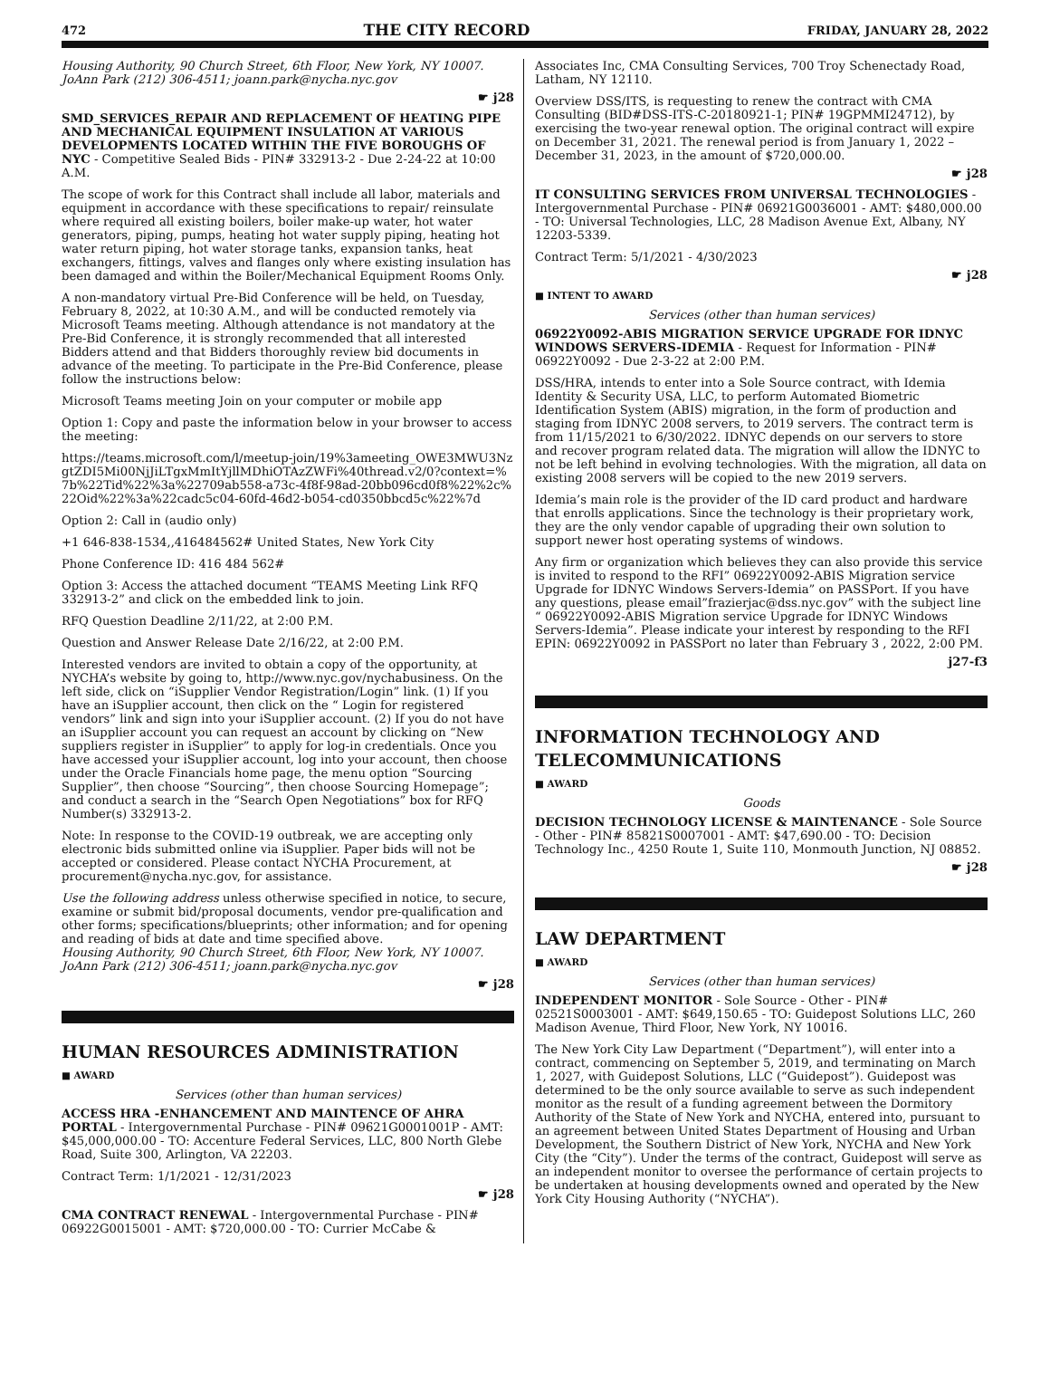472 THE CITY RECORD FRIDAY, JANUARY 28, 2022
Housing Authority, 90 Church Street, 6th Floor, New York, NY 10007. JoAnn Park (212) 306-4511; joann.park@nycha.nyc.gov
☛ j28
SMD_SERVICES_REPAIR AND REPLACEMENT OF HEATING PIPE AND MECHANICAL EQUIPMENT INSULATION AT VARIOUS DEVELOPMENTS LOCATED WITHIN THE FIVE BOROUGHS OF NYC - Competitive Sealed Bids - PIN# 332913-2 - Due 2-24-22 at 10:00 A.M.
The scope of work for this Contract shall include all labor, materials and equipment in accordance with these specifications to repair/ reinsulate where required all existing boilers, boiler make-up water, hot water generators, piping, pumps, heating hot water supply piping, heating hot water return piping, hot water storage tanks, expansion tanks, heat exchangers, fittings, valves and flanges only where existing insulation has been damaged and within the Boiler/Mechanical Equipment Rooms Only.
A non-mandatory virtual Pre-Bid Conference will be held, on Tuesday, February 8, 2022, at 10:30 A.M., and will be conducted remotely via Microsoft Teams meeting. Although attendance is not mandatory at the Pre-Bid Conference, it is strongly recommended that all interested Bidders attend and that Bidders thoroughly review bid documents in advance of the meeting. To participate in the Pre-Bid Conference, please follow the instructions below:
Microsoft Teams meeting Join on your computer or mobile app
Option 1: Copy and paste the information below in your browser to access the meeting:
https://teams.microsoft.com/l/meetup-join/19%3ameeting_OWE3MWU3NzgtZDI5Mi00NjJiLTgxMmItYjllMDhiOTAzZWFi%40thread.v2/0?context=%7b%22Tid%22%3a%22709ab558-a73c-4f8f-98ad-20bb096cd0f8%22%2c%22Oid%22%3a%22cadc5c04-60fd-46d2-b054-cd0350bbcd5c%22%7d
Option 2: Call in (audio only)
+1 646-838-1534,,416484562# United States, New York City
Phone Conference ID: 416 484 562#
Option 3: Access the attached document “TEAMS Meeting Link RFQ 332913-2” and click on the embedded link to join.
RFQ Question Deadline 2/11/22, at 2:00 P.M.
Question and Answer Release Date 2/16/22, at 2:00 P.M.
Interested vendors are invited to obtain a copy of the opportunity, at NYCHA’s website by going to, http://www.nyc.gov/nychabusiness. On the left side, click on “iSupplier Vendor Registration/Login” link. (1) If you have an iSupplier account, then click on the “ Login for registered vendors” link and sign into your iSupplier account. (2) If you do not have an iSupplier account you can request an account by clicking on “New suppliers register in iSupplier” to apply for log-in credentials. Once you have accessed your iSupplier account, log into your account, then choose under the Oracle Financials home page, the menu option “Sourcing Supplier”, then choose “Sourcing”, then choose Sourcing Homepage”; and conduct a search in the “Search Open Negotiations” box for RFQ Number(s) 332913-2.
Note: In response to the COVID-19 outbreak, we are accepting only electronic bids submitted online via iSupplier. Paper bids will not be accepted or considered. Please contact NYCHA Procurement, at procurement@nycha.nyc.gov, for assistance.
Use the following address unless otherwise specified in notice, to secure, examine or submit bid/proposal documents, vendor pre-qualification and other forms; specifications/blueprints; other information; and for opening and reading of bids at date and time specified above.
Housing Authority, 90 Church Street, 6th Floor, New York, NY 10007. JoAnn Park (212) 306-4511; joann.park@nycha.nyc.gov
☛ j28
HUMAN RESOURCES ADMINISTRATION
■ AWARD
Services (other than human services)
ACCESS HRA -ENHANCEMENT AND MAINTENCE OF AHRA PORTAL - Intergovernmental Purchase - PIN# 09621G0001001P - AMT: $45,000,000.00 - TO: Accenture Federal Services, LLC, 800 North Glebe Road, Suite 300, Arlington, VA 22203.
Contract Term: 1/1/2021 - 12/31/2023
☛ j28
CMA CONTRACT RENEWAL - Intergovernmental Purchase - PIN# 06922G0015001 - AMT: $720,000.00 - TO: Currier McCabe &
Associates Inc, CMA Consulting Services, 700 Troy Schenectady Road, Latham, NY 12110.
Overview DSS/ITS, is requesting to renew the contract with CMA Consulting (BID#DSS-ITS-C-20180921-1; PIN# 19GPMMI24712), by exercising the two-year renewal option. The original contract will expire on December 31, 2021. The renewal period is from January 1, 2022 – December 31, 2023, in the amount of $720,000.00.
☛ j28
IT CONSULTING SERVICES FROM UNIVERSAL TECHNOLOGIES - Intergovernmental Purchase - PIN# 06921G0036001 - AMT: $480,000.00 - TO: Universal Technologies, LLC, 28 Madison Avenue Ext, Albany, NY 12203-5339.
Contract Term: 5/1/2021 - 4/30/2023
☛ j28
■ INTENT TO AWARD
Services (other than human services)
06922Y0092-ABIS MIGRATION SERVICE UPGRADE FOR IDNYC WINDOWS SERVERS-IDEMIA - Request for Information - PIN# 06922Y0092 - Due 2-3-22 at 2:00 P.M.
DSS/HRA, intends to enter into a Sole Source contract, with Idemia Identity & Security USA, LLC, to perform Automated Biometric Identification System (ABIS) migration, in the form of production and staging from IDNYC 2008 servers, to 2019 servers. The contract term is from 11/15/2021 to 6/30/2022. IDNYC depends on our servers to store and recover program related data. The migration will allow the IDNYC to not be left behind in evolving technologies. With the migration, all data on existing 2008 servers will be copied to the new 2019 servers.
Idemia’s main role is the provider of the ID card product and hardware that enrolls applications. Since the technology is their proprietary work, they are the only vendor capable of upgrading their own solution to support newer host operating systems of windows.
Any firm or organization which believes they can also provide this service is invited to respond to the RFI” 06922Y0092-ABIS Migration service Upgrade for IDNYC Windows Servers-Idemia” on PASSPort. If you have any questions, please email”frazierjac@dss.nyc.gov” with the subject line “ 06922Y0092-ABIS Migration service Upgrade for IDNYC Windows Servers-Idemia”. Please indicate your interest by responding to the RFI EPIN: 06922Y0092 in PASSPort no later than February 3 , 2022, 2:00 PM.
j27-f3
INFORMATION TECHNOLOGY AND TELECOMMUNICATIONS
■ AWARD
Goods
DECISION TECHNOLOGY LICENSE & MAINTENANCE - Sole Source - Other - PIN# 85821S0007001 - AMT: $47,690.00 - TO: Decision Technology Inc., 4250 Route 1, Suite 110, Monmouth Junction, NJ 08852.
☛ j28
LAW DEPARTMENT
■ AWARD
Services (other than human services)
INDEPENDENT MONITOR - Sole Source - Other - PIN# 02521S0003001 - AMT: $649,150.65 - TO: Guidepost Solutions LLC, 260 Madison Avenue, Third Floor, New York, NY 10016.
The New York City Law Department (“Department”), will enter into a contract, commencing on September 5, 2019, and terminating on March 1, 2027, with Guidepost Solutions, LLC (“Guidepost”). Guidepost was determined to be the only source available to serve as such independent monitor as the result of a funding agreement between the Dormitory Authority of the State of New York and NYCHA, entered into, pursuant to an agreement between United States Department of Housing and Urban Development, the Southern District of New York, NYCHA and New York City (the “City”). Under the terms of the contract, Guidepost will serve as an independent monitor to oversee the performance of certain projects to be undertaken at housing developments owned and operated by the New York City Housing Authority (“NYCHA”).